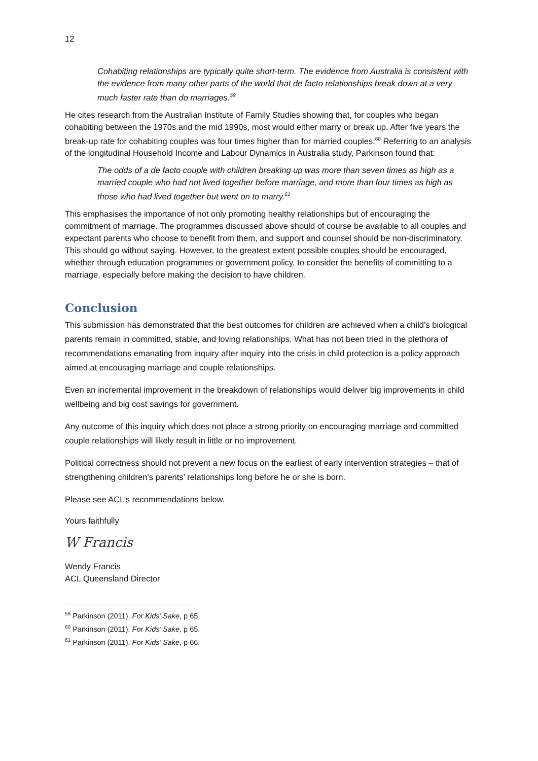12
Cohabiting relationships are typically quite short-term. The evidence from Australia is consistent with the evidence from many other parts of the world that de facto relationships break down at a very much faster rate than do marriages.<sup>59</sup>
He cites research from the Australian Institute of Family Studies showing that, for couples who began cohabiting between the 1970s and the mid 1990s, most would either marry or break up. After five years the break-up rate for cohabiting couples was four times higher than for married couples.<sup>60</sup> Referring to an analysis of the longitudinal Household Income and Labour Dynamics in Australia study, Parkinson found that:
The odds of a de facto couple with children breaking up was more than seven times as high as a married couple who had not lived together before marriage, and more than four times as high as those who had lived together but went on to marry.<sup>61</sup>
This emphasises the importance of not only promoting healthy relationships but of encouraging the commitment of marriage. The programmes discussed above should of course be available to all couples and expectant parents who choose to benefit from them, and support and counsel should be non-discriminatory. This should go without saying. However, to the greatest extent possible couples should be encouraged, whether through education programmes or government policy, to consider the benefits of committing to a marriage, especially before making the decision to have children.
Conclusion
This submission has demonstrated that the best outcomes for children are achieved when a child’s biological parents remain in committed, stable, and loving relationships. What has not been tried in the plethora of recommendations emanating from inquiry after inquiry into the crisis in child protection is a policy approach aimed at encouraging marriage and couple relationships.
Even an incremental improvement in the breakdown of relationships would deliver big improvements in child wellbeing and big cost savings for government.
Any outcome of this inquiry which does not place a strong priority on encouraging marriage and committed couple relationships will likely result in little or no improvement.
Political correctness should not prevent a new focus on the earliest of early intervention strategies – that of strengthening children’s parents’ relationships long before he or she is born.
Please see ACL’s recommendations below.
Yours faithfully
W Francis
Wendy Francis
ACL Queensland Director
<sup>59</sup> Parkinson (2011), For Kids’ Sake, p 65.
<sup>60</sup> Parkinson (2011), For Kids’ Sake, p 65.
<sup>61</sup> Parkinson (2011), For Kids’ Sake, p 66.